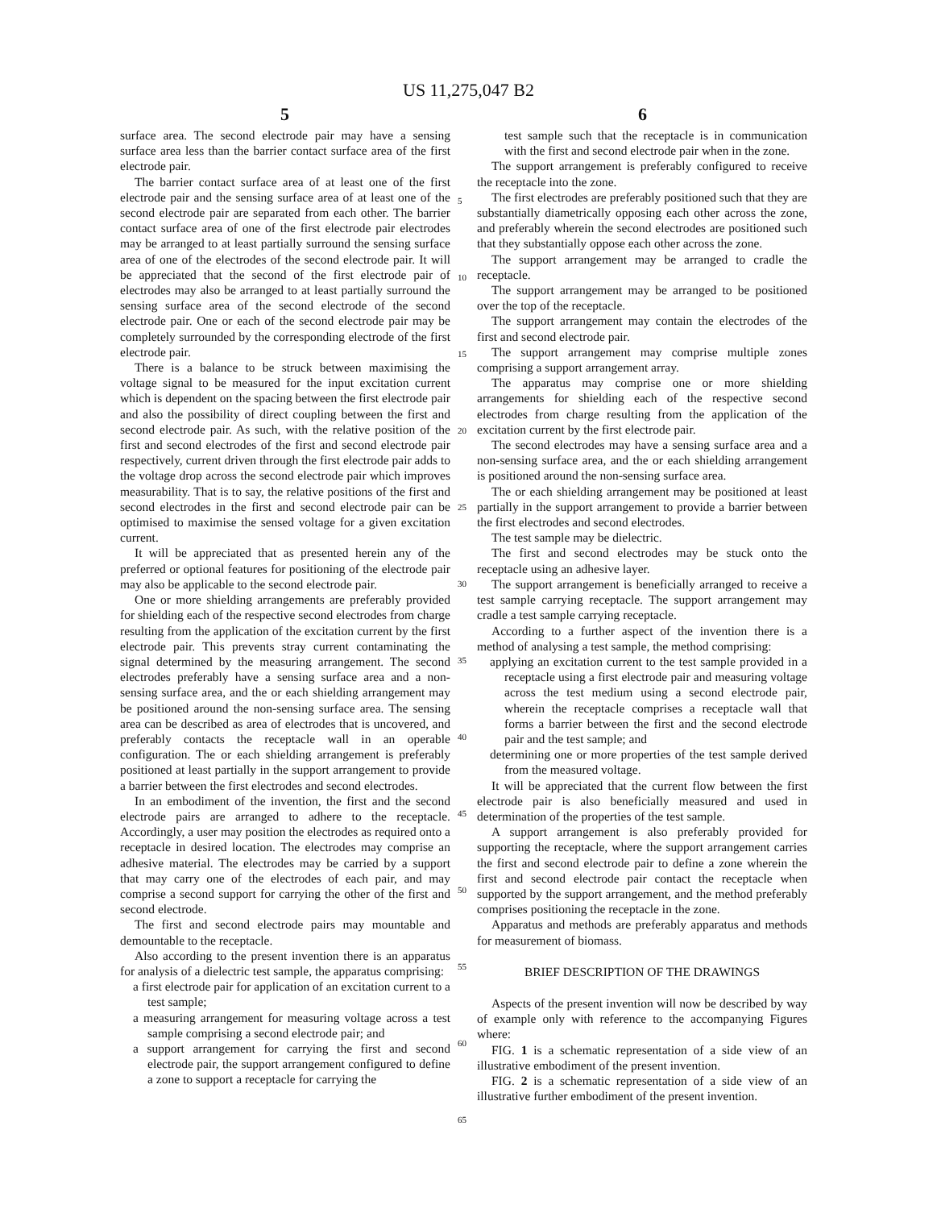US 11,275,047 B2
5 6
surface area. The second electrode pair may have a sensing surface area less than the barrier contact surface area of the first electrode pair.
The barrier contact surface area of at least one of the first electrode pair and the sensing surface area of at least one of the second electrode pair are separated from each other. The barrier contact surface area of one of the first electrode pair electrodes may be arranged to at least partially surround the sensing surface area of one of the electrodes of the second electrode pair. It will be appreciated that the second of the first electrode pair of electrodes may also be arranged to at least partially surround the sensing surface area of the second electrode of the second electrode pair. One or each of the second electrode pair may be completely surrounded by the corresponding electrode of the first electrode pair.
There is a balance to be struck between maximising the voltage signal to be measured for the input excitation current which is dependent on the spacing between the first electrode pair and also the possibility of direct coupling between the first and second electrode pair. As such, with the relative position of the first and second electrodes of the first and second electrode pair respectively, current driven through the first electrode pair adds to the voltage drop across the second electrode pair which improves measurability. That is to say, the relative positions of the first and second electrodes in the first and second electrode pair can be optimised to maximise the sensed voltage for a given excitation current.
It will be appreciated that as presented herein any of the preferred or optional features for positioning of the electrode pair may also be applicable to the second electrode pair.
One or more shielding arrangements are preferably provided for shielding each of the respective second electrodes from charge resulting from the application of the excitation current by the first electrode pair. This prevents stray current contaminating the signal determined by the measuring arrangement. The second electrodes preferably have a sensing surface area and a non-sensing surface area, and the or each shielding arrangement may be positioned around the non-sensing surface area. The sensing area can be described as area of electrodes that is uncovered, and preferably contacts the receptacle wall in an operable configuration. The or each shielding arrangement is preferably positioned at least partially in the support arrangement to provide a barrier between the first electrodes and second electrodes.
In an embodiment of the invention, the first and the second electrode pairs are arranged to adhere to the receptacle. Accordingly, a user may position the electrodes as required onto a receptacle in desired location. The electrodes may comprise an adhesive material. The electrodes may be carried by a support that may carry one of the electrodes of each pair, and may comprise a second support for carrying the other of the first and second electrode.
The first and second electrode pairs may mountable and demountable to the receptacle.
Also according to the present invention there is an apparatus for analysis of a dielectric test sample, the apparatus comprising:
a first electrode pair for application of an excitation current to a test sample;
a measuring arrangement for measuring voltage across a test sample comprising a second electrode pair; and
a support arrangement for carrying the first and second electrode pair, the support arrangement configured to define a zone to support a receptacle for carrying the
5
10
15
20
25
30
35
40
45
50
55
60
65
test sample such that the receptacle is in communication with the first and second electrode pair when in the zone.
The support arrangement is preferably configured to receive the receptacle into the zone.
The first electrodes are preferably positioned such that they are substantially diametrically opposing each other across the zone, and preferably wherein the second electrodes are positioned such that they substantially oppose each other across the zone.
The support arrangement may be arranged to cradle the receptacle.
The support arrangement may be arranged to be positioned over the top of the receptacle.
The support arrangement may contain the electrodes of the first and second electrode pair.
The support arrangement may comprise multiple zones comprising a support arrangement array.
The apparatus may comprise one or more shielding arrangements for shielding each of the respective second electrodes from charge resulting from the application of the excitation current by the first electrode pair.
The second electrodes may have a sensing surface area and a non-sensing surface area, and the or each shielding arrangement is positioned around the non-sensing surface area.
The or each shielding arrangement may be positioned at least partially in the support arrangement to provide a barrier between the first electrodes and second electrodes.
The test sample may be dielectric.
The first and second electrodes may be stuck onto the receptacle using an adhesive layer.
The support arrangement is beneficially arranged to receive a test sample carrying receptacle. The support arrangement may cradle a test sample carrying receptacle.
According to a further aspect of the invention there is a method of analysing a test sample, the method comprising:
applying an excitation current to the test sample provided in a receptacle using a first electrode pair and measuring voltage across the test medium using a second electrode pair, wherein the receptacle comprises a receptacle wall that forms a barrier between the first and the second electrode pair and the test sample; and
determining one or more properties of the test sample derived from the measured voltage.
It will be appreciated that the current flow between the first electrode pair is also beneficially measured and used in determination of the properties of the test sample.
A support arrangement is also preferably provided for supporting the receptacle, where the support arrangement carries the first and second electrode pair to define a zone wherein the first and second electrode pair contact the receptacle when supported by the support arrangement, and the method preferably comprises positioning the receptacle in the zone.
Apparatus and methods are preferably apparatus and methods for measurement of biomass.
BRIEF DESCRIPTION OF THE DRAWINGS
Aspects of the present invention will now be described by way of example only with reference to the accompanying Figures where:
FIG. 1 is a schematic representation of a side view of an illustrative embodiment of the present invention.
FIG. 2 is a schematic representation of a side view of an illustrative further embodiment of the present invention.